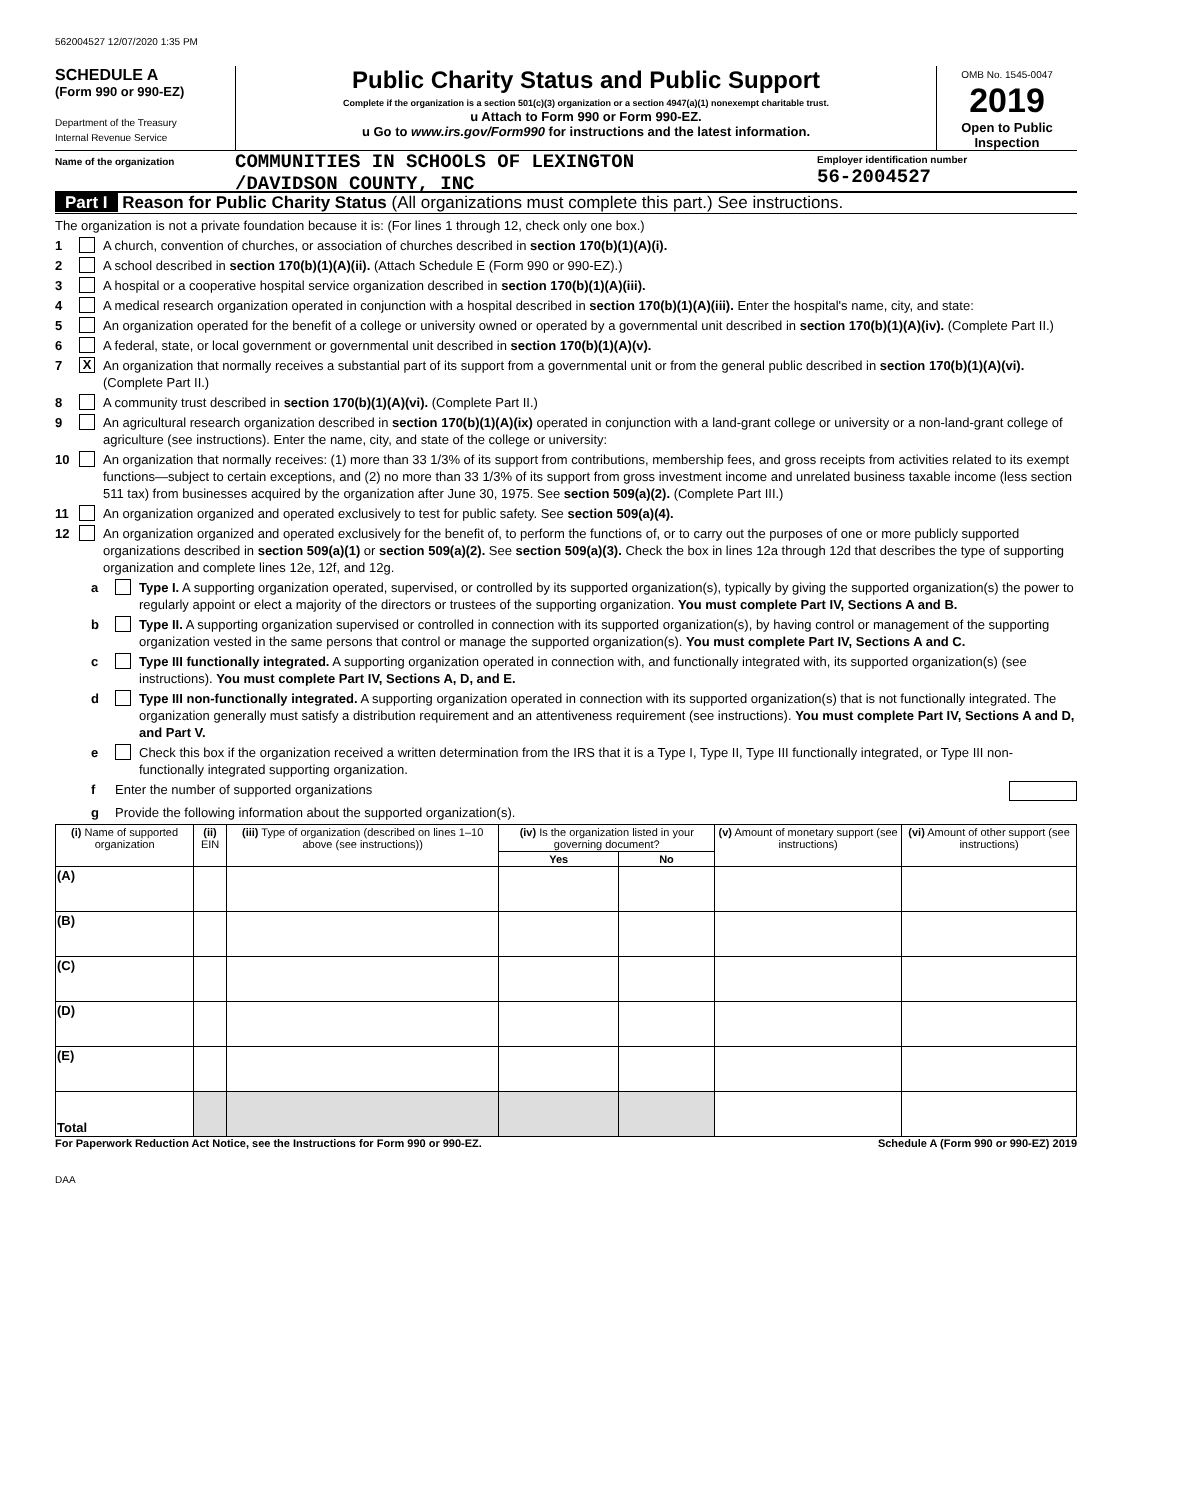562004527 12/07/2020 1:35 PM
SCHEDULE A
(Form 990 or 990-EZ)
Department of the Treasury
Internal Revenue Service
Public Charity Status and Public Support
Complete if the organization is a section 501(c)(3) organization or a section 4947(a)(1) nonexempt charitable trust.
u Attach to Form 990 or Form 990-EZ.
u Go to www.irs.gov/Form990 for instructions and the latest information.
OMB No. 1545-0047
2019
Open to Public Inspection
Name of the organization
COMMUNITIES IN SCHOOLS OF LEXINGTON
/DAVIDSON COUNTY, INC
Employer identification number
56-2004527
Part I Reason for Public Charity Status (All organizations must complete this part.) See instructions.
The organization is not a private foundation because it is: (For lines 1 through 12, check only one box.)
1 A church, convention of churches, or association of churches described in section 170(b)(1)(A)(i).
2 A school described in section 170(b)(1)(A)(ii). (Attach Schedule E (Form 990 or 990-EZ).)
3 A hospital or a cooperative hospital service organization described in section 170(b)(1)(A)(iii).
4 A medical research organization operated in conjunction with a hospital described in section 170(b)(1)(A)(iii). Enter the hospital's name, city, and state:
5 An organization operated for the benefit of a college or university owned or operated by a governmental unit described in section 170(b)(1)(A)(iv). (Complete Part II.)
6 A federal, state, or local government or governmental unit described in section 170(b)(1)(A)(v).
7 X An organization that normally receives a substantial part of its support from a governmental unit or from the general public described in section 170(b)(1)(A)(vi). (Complete Part II.)
8 A community trust described in section 170(b)(1)(A)(vi). (Complete Part II.)
9 An agricultural research organization described in section 170(b)(1)(A)(ix) operated in conjunction with a land-grant college or university or a non-land-grant college of agriculture (see instructions). Enter the name, city, and state of the college or university:
10 An organization that normally receives: (1) more than 33 1/3% of its support from contributions, membership fees, and gross receipts from activities related to its exempt functions—subject to certain exceptions, and (2) no more than 33 1/3% of its support from gross investment income and unrelated business taxable income (less section 511 tax) from businesses acquired by the organization after June 30, 1975. See section 509(a)(2). (Complete Part III.)
11 An organization organized and operated exclusively to test for public safety. See section 509(a)(4).
12 An organization organized and operated exclusively for the benefit of, to perform the functions of, or to carry out the purposes of one or more publicly supported organizations described in section 509(a)(1) or section 509(a)(2). See section 509(a)(3). Check the box in lines 12a through 12d that describes the type of supporting organization and complete lines 12e, 12f, and 12g.
a Type I. A supporting organization operated, supervised, or controlled by its supported organization(s), typically by giving the supported organization(s) the power to regularly appoint or elect a majority of the directors or trustees of the supporting organization. You must complete Part IV, Sections A and B.
b Type II. A supporting organization supervised or controlled in connection with its supported organization(s), by having control or management of the supporting organization vested in the same persons that control or manage the supported organization(s). You must complete Part IV, Sections A and C.
c Type III functionally integrated. A supporting organization operated in connection with, and functionally integrated with, its supported organization(s) (see instructions). You must complete Part IV, Sections A, D, and E.
d Type III non-functionally integrated. A supporting organization operated in connection with its supported organization(s) that is not functionally integrated. The organization generally must satisfy a distribution requirement and an attentiveness requirement (see instructions). You must complete Part IV, Sections A and D, and Part V.
e Check this box if the organization received a written determination from the IRS that it is a Type I, Type II, Type III functionally integrated, or Type III non-functionally integrated supporting organization.
f Enter the number of supported organizations
g Provide the following information about the supported organization(s).
| (i) Name of supported organization | (ii) EIN | (iii) Type of organization (described on lines 1–10 above (see instructions)) | (iv) Is the organization listed in your governing document? | | (v) Amount of monetary support (see instructions) | (vi) Amount of other support (see instructions) |
| --- | --- | --- | --- | --- | --- | --- |
| | | | Yes | No | | |
| (A) | | | | | | |
| (B) | | | | | | |
| (C) | | | | | | |
| (D) | | | | | | |
| (E) | | | | | | |
| Total | | | | | | |
For Paperwork Reduction Act Notice, see the Instructions for Form 990 or 990-EZ. Schedule A (Form 990 or 990-EZ) 2019
DAA